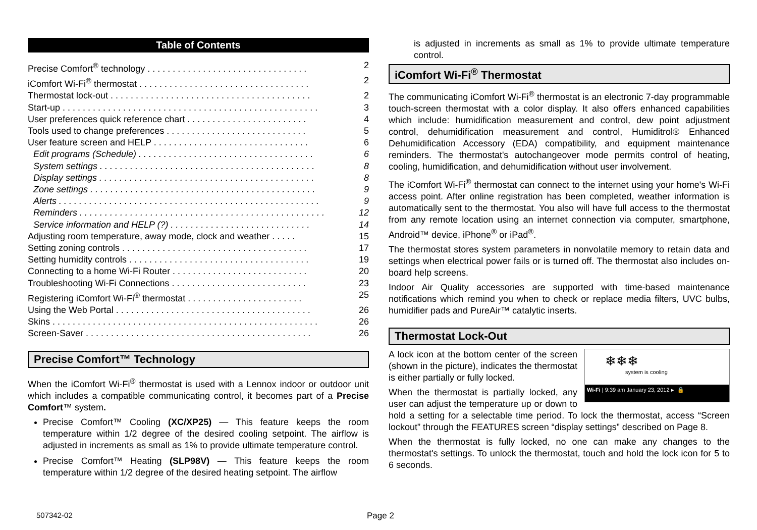Table of Contents
Precise Comfort<sup>®</sup> technology . . . . . . . . . . . . . . . . . . . . . . . . . . . . . . . . 2
iComfort Wi-Fi<sup>®</sup> thermostat . . . . . . . . . . . . . . . . . . . . . . . . . . . . . . . . . . 2
Thermostat lock-out . . . . . . . . . . . . . . . . . . . . . . . . . . . . . . . . . . . . . . . . 2
Start-up . . . . . . . . . . . . . . . . . . . . . . . . . . . . . . . . . . . . . . . . . . . . . . . . . . . 3
User preferences quick reference chart . . . . . . . . . . . . . . . . . . . . . . . . 4
Tools used to change preferences . . . . . . . . . . . . . . . . . . . . . . . . . . . . 5
User feature screen and HELP . . . . . . . . . . . . . . . . . . . . . . . . . . . . . . . 6
Edit programs (Schedule) . . . . . . . . . . . . . . . . . . . . . . . . . . . . . . . . . . . 6
System settings . . . . . . . . . . . . . . . . . . . . . . . . . . . . . . . . . . . . . . . . . . . 8
Display settings . . . . . . . . . . . . . . . . . . . . . . . . . . . . . . . . . . . . . . . . . . . 8
Zone settings . . . . . . . . . . . . . . . . . . . . . . . . . . . . . . . . . . . . . . . . . . . . . 9
Alerts . . . . . . . . . . . . . . . . . . . . . . . . . . . . . . . . . . . . . . . . . . . . . . . . . . . . 9
Reminders . . . . . . . . . . . . . . . . . . . . . . . . . . . . . . . . . . . . . . . . . . . . . . . . . 12
Service information and HELP (?) . . . . . . . . . . . . . . . . . . . . . . . . . . . . 14
Adjusting room temperature, away mode, clock and weather . . . . . 15
Setting zoning controls . . . . . . . . . . . . . . . . . . . . . . . . . . . . . . . . . . . . . 17
Setting humidity controls . . . . . . . . . . . . . . . . . . . . . . . . . . . . . . . . . . . . 19
Connecting to a home Wi-Fi Router . . . . . . . . . . . . . . . . . . . . . . . . . . . 20
Troubleshooting Wi-Fi Connections . . . . . . . . . . . . . . . . . . . . . . . . . . . 23
Registering iComfort Wi-Fi<sup>®</sup> thermostat . . . . . . . . . . . . . . . . . . . . . . . 25
Using the Web Portal . . . . . . . . . . . . . . . . . . . . . . . . . . . . . . . . . . . . . . . 26
Skins . . . . . . . . . . . . . . . . . . . . . . . . . . . . . . . . . . . . . . . . . . . . . . . . . . . . . 26
Screen-Saver . . . . . . . . . . . . . . . . . . . . . . . . . . . . . . . . . . . . . . . . . . . . . 26
Precise Comfort™ Technology
When the iComfort Wi-Fi<sup>®</sup> thermostat is used with a Lennox indoor or outdoor unit which includes a compatible communicating control, it becomes part of a Precise Comfort™ system.
Precise Comfort™ Cooling (XC/XP25) — This feature keeps the room temperature within 1/2 degree of the desired cooling setpoint. The airflow is adjusted in increments as small as 1% to provide ultimate temperature control.
Precise Comfort™ Heating (SLP98V) — This feature keeps the room temperature within 1/2 degree of the desired heating setpoint. The airflow
is adjusted in increments as small as 1% to provide ultimate temperature control.
iComfort Wi-Fi<sup>®</sup> Thermostat
The communicating iComfort Wi-Fi<sup>®</sup> thermostat is an electronic 7-day programmable touch-screen thermostat with a color display. It also offers enhanced capabilities which include: humidification measurement and control, dew point adjustment control, dehumidification measurement and control, Humiditrol® Enhanced Dehumidification Accessory (EDA) compatibility, and equipment maintenance reminders. The thermostat's autochangeover mode permits control of heating, cooling, humidification, and dehumidification without user involvement.
The iComfort Wi-Fi<sup>®</sup> thermostat can connect to the internet using your home's Wi-Fi access point. After online registration has been completed, weather information is automatically sent to the thermostat. You also will have full access to the thermostat from any remote location using an internet connection via computer, smartphone, Android™ device, iPhone<sup>®</sup> or iPad<sup>®</sup>.
The thermostat stores system parameters in nonvolatile memory to retain data and settings when electrical power fails or is turned off. The thermostat also includes on-board help screens.
Indoor Air Quality accessories are supported with time-based maintenance notifications which remind you when to check or replace media filters, UVC bulbs, humidifier pads and PureAir™ catalytic inserts.
Thermostat Lock-Out
❄❄❄
system is cooling
Wi-Fi | 9:39 am January 23, 2012 ▸ 🔒
A lock icon at the bottom center of the screen (shown in the picture), indicates the thermostat is either partially or fully locked.
When the thermostat is partially locked, any user can adjust the temperature up or down to hold a setting for a selectable time period. To lock the thermostat, access “Screen lockout” through the FEATURES screen “display settings” described on Page 8.
When the thermostat is fully locked, no one can make any changes to the thermostat's settings. To unlock the thermostat, touch and hold the lock icon for 5 to 6 seconds.
507342-02 Page 2